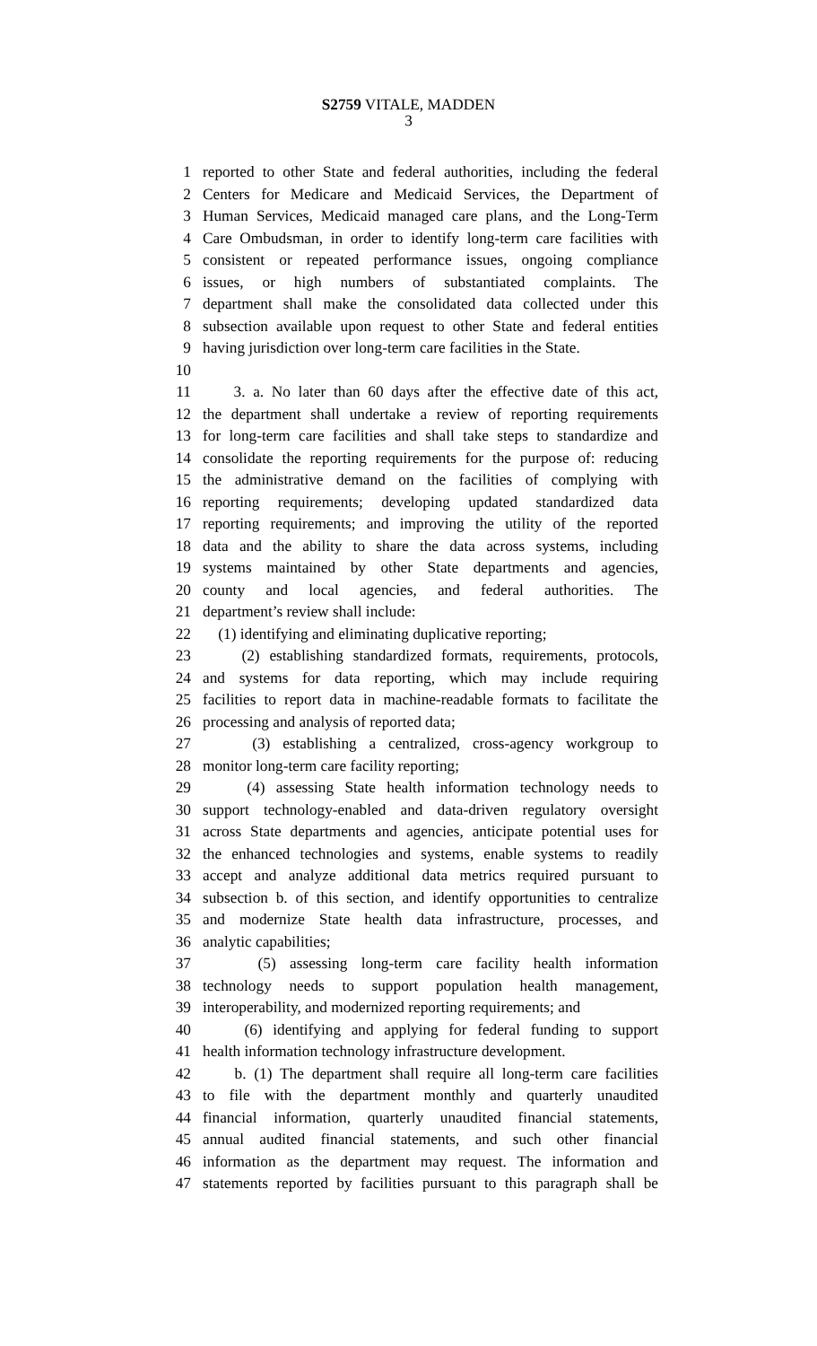S2759 VITALE, MADDEN
3
1 reported to other State and federal authorities, including the federal
2 Centers for Medicare and Medicaid Services, the Department of
3 Human Services, Medicaid managed care plans, and the Long-Term
4 Care Ombudsman, in order to identify long-term care facilities with
5 consistent or repeated performance issues, ongoing compliance
6 issues, or high numbers of substantiated complaints. The
7 department shall make the consolidated data collected under this
8 subsection available upon request to other State and federal entities
9 having jurisdiction over long-term care facilities in the State.
10
11 3. a. No later than 60 days after the effective date of this act,
12 the department shall undertake a review of reporting requirements
13 for long-term care facilities and shall take steps to standardize and
14 consolidate the reporting requirements for the purpose of: reducing
15 the administrative demand on the facilities of complying with
16 reporting requirements; developing updated standardized data
17 reporting requirements; and improving the utility of the reported
18 data and the ability to share the data across systems, including
19 systems maintained by other State departments and agencies,
20 county and local agencies, and federal authorities. The
21 department’s review shall include:
22 (1) identifying and eliminating duplicative reporting;
23 (2) establishing standardized formats, requirements, protocols,
24 and systems for data reporting, which may include requiring
25 facilities to report data in machine-readable formats to facilitate the
26 processing and analysis of reported data;
27 (3) establishing a centralized, cross-agency workgroup to
28 monitor long-term care facility reporting;
29 (4) assessing State health information technology needs to
30 support technology-enabled and data-driven regulatory oversight
31 across State departments and agencies, anticipate potential uses for
32 the enhanced technologies and systems, enable systems to readily
33 accept and analyze additional data metrics required pursuant to
34 subsection b. of this section, and identify opportunities to centralize
35 and modernize State health data infrastructure, processes, and
36 analytic capabilities;
37 (5) assessing long-term care facility health information
38 technology needs to support population health management,
39 interoperability, and modernized reporting requirements; and
40 (6) identifying and applying for federal funding to support
41 health information technology infrastructure development.
42 b. (1) The department shall require all long-term care facilities
43 to file with the department monthly and quarterly unaudited
44 financial information, quarterly unaudited financial statements,
45 annual audited financial statements, and such other financial
46 information as the department may request. The information and
47 statements reported by facilities pursuant to this paragraph shall be